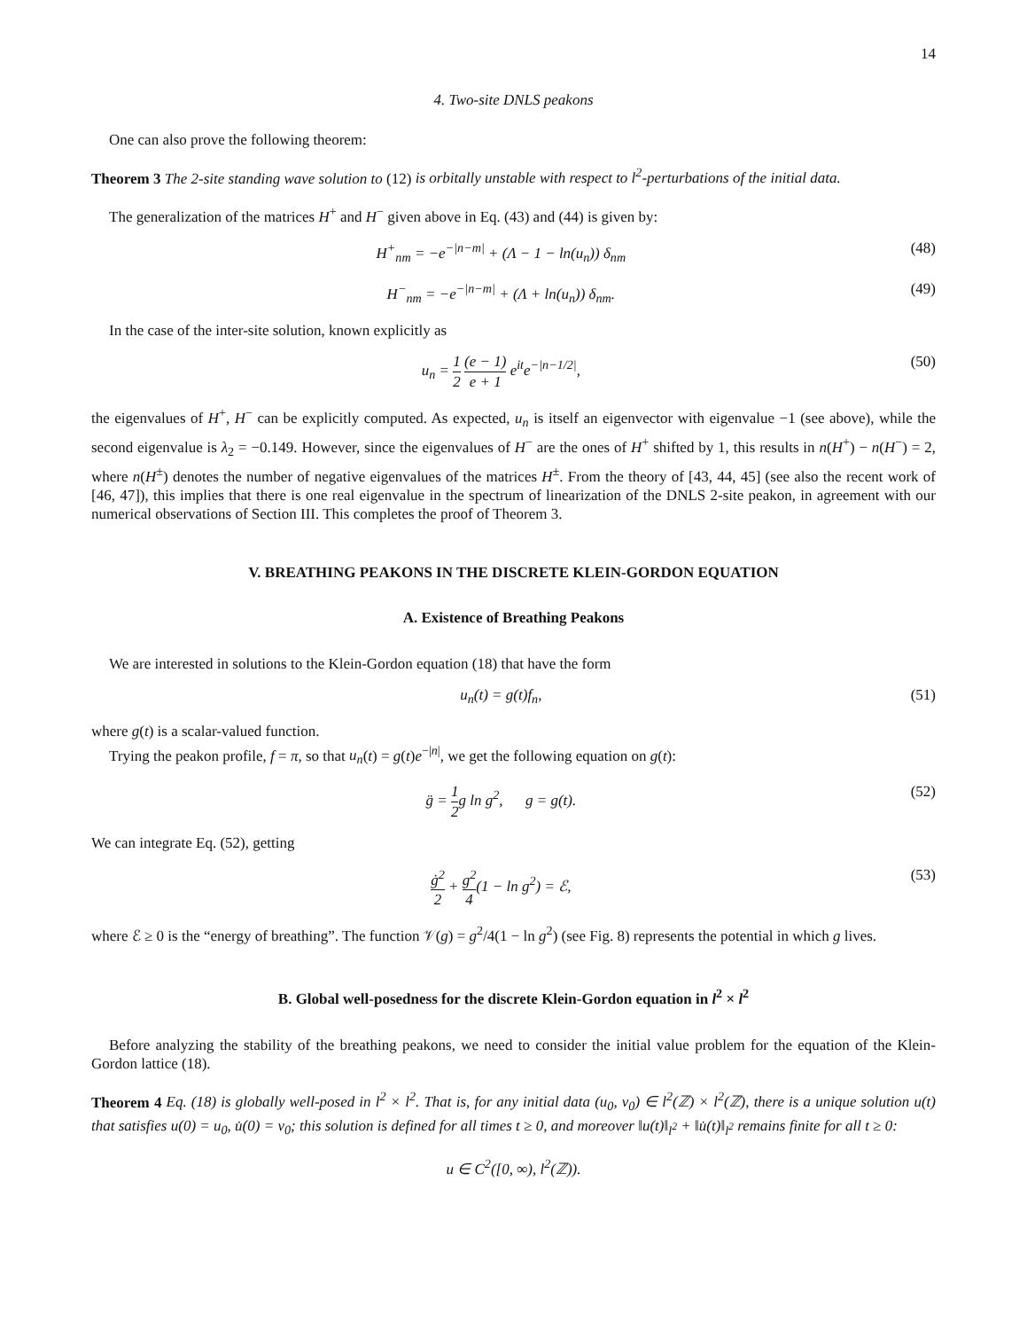14
4. Two-site DNLS peakons
One can also prove the following theorem:
Theorem 3 The 2-site standing wave solution to (12) is orbitally unstable with respect to l<sup>2</sup>-perturbations of the initial data.
The generalization of the matrices H<sup>+</sup> and H<sup>−</sup> given above in Eq. (43) and (44) is given by:
H<sup>+</sup><sub>nm</sub> = −e<sup>−|n−m|</sup> + (Λ − 1 − ln(u<sub>n</sub>)) δ<sub>nm</sub> (48)
H<sup>−</sup><sub>nm</sub> = −e<sup>−|n−m|</sup> + (Λ + ln(u<sub>n</sub>)) δ<sub>nm</sub>. (49)
In the case of the inter-site solution, known explicitly as
u<sub>n</sub> = 1 2 (e − 1) e + 1 e<sup>it</sup>e<sup>−|n−1/2|</sup>, (50)
the eigenvalues of H<sup>+</sup>, H<sup>−</sup> can be explicitly computed. As expected, u<sub>n</sub> is itself an eigenvector with eigenvalue −1 (see above), while the second eigenvalue is λ<sub>2</sub> = −0.149. However, since the eigenvalues of H<sup>−</sup> are the ones of H<sup>+</sup> shifted by 1, this results in n(H<sup>+</sup>) − n(H<sup>−</sup>) = 2, where n(H<sup>±</sup>) denotes the number of negative eigenvalues of the matrices H<sup>±</sup>. From the theory of [43, 44, 45] (see also the recent work of [46, 47]), this implies that there is one real eigenvalue in the spectrum of linearization of the DNLS 2-site peakon, in agreement with our numerical observations of Section III. This completes the proof of Theorem 3.
V. BREATHING PEAKONS IN THE DISCRETE KLEIN-GORDON EQUATION
A. Existence of Breathing Peakons
We are interested in solutions to the Klein-Gordon equation (18) that have the form
u<sub>n</sub>(t) = g(t)f<sub>n</sub>, (51)
where g(t) is a scalar-valued function.
Trying the peakon profile, f = π, so that u<sub>n</sub>(t) = g(t)e<sup>−|n|</sup>, we get the following equation on g(t):
g̈ = 1 2g ln g<sup>2</sup>, g = g(t). (52)
We can integrate Eq. (52), getting
ġ<sup>2</sup> 2 + g<sup>2</sup> 4(1 − ln g<sup>2</sup>) = ℰ, (53)
where ℰ ≥ 0 is the “energy of breathing”. The function 𝒱(g) = g<sup>2</sup>/4(1 − ln g<sup>2</sup>) (see Fig. 8) represents the potential in which g lives.
B. Global well-posedness for the discrete Klein-Gordon equation in l<sup>2</sup> × l<sup>2</sup>
Before analyzing the stability of the breathing peakons, we need to consider the initial value problem for the equation of the Klein-Gordon lattice (18).
Theorem 4 Eq. (18) is globally well-posed in l<sup>2</sup> × l<sup>2</sup>. That is, for any initial data (u<sub>0</sub>, v<sub>0</sub>) ∈ l<sup>2</sup>(ℤ) × l<sup>2</sup>(ℤ), there is a unique solution u(t) that satisfies u(0) = u<sub>0</sub>, u̇(0) = v<sub>0</sub>; this solution is defined for all times t ≥ 0, and moreover ‖u(t)‖<sub>l<sup>2</sup></sub> + ‖u̇(t)‖<sub>l<sup>2</sup></sub> remains finite for all t ≥ 0:
u ∈ C<sup>2</sup>([0, ∞), l<sup>2</sup>(ℤ)).